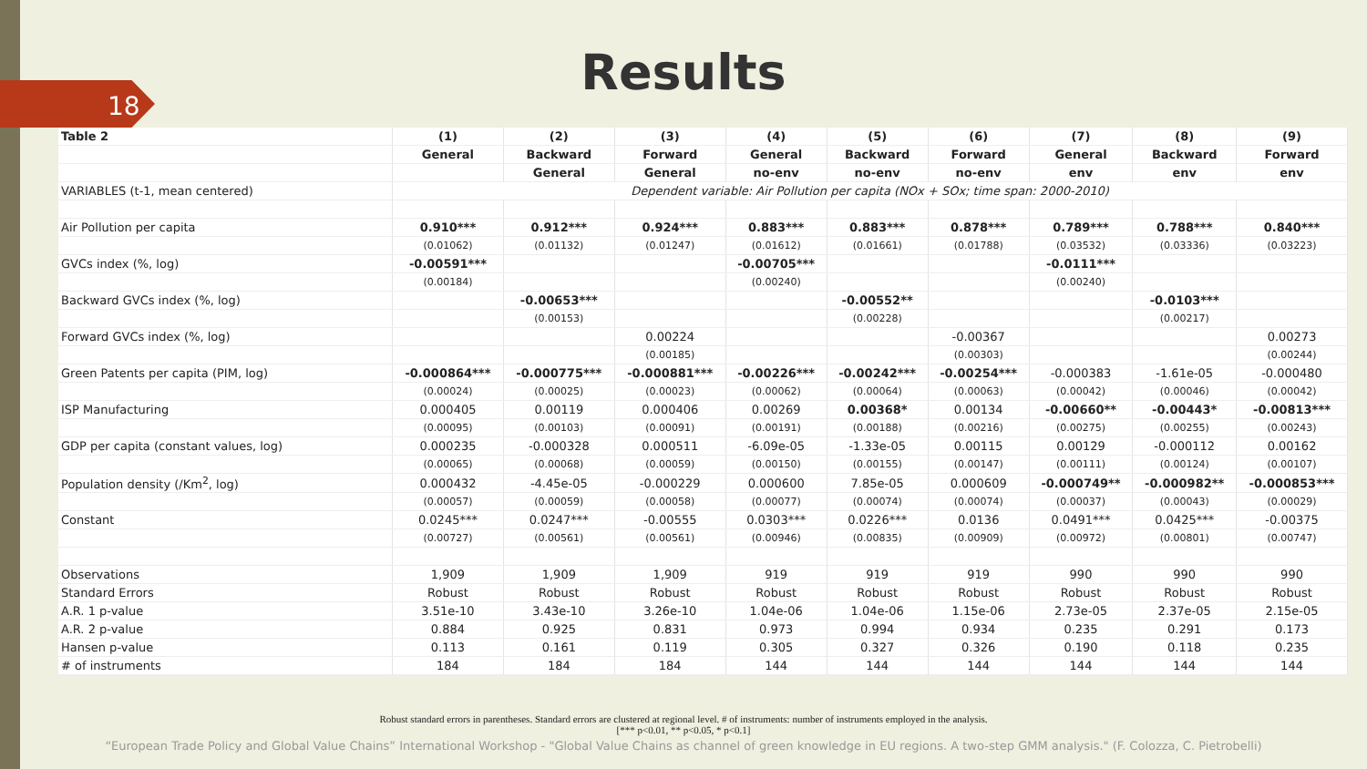18
Results
| Table 2 | (1) | (2) | (3) | (4) | (5) | (6) | (7) | (8) | (9) |
| --- | --- | --- | --- | --- | --- | --- | --- | --- | --- |
| | General | Backward | Forward | General | Backward | Forward | General | Backward | Forward |
| | | General | General | no-env | no-env | no-env | env | env | env |
| VARIABLES (t-1, mean centered) | Dependent variable: Air Pollution per capita (NOx + SOx; time span: 2000-2010) | | | | | | | | |
| Air Pollution per capita | 0.910*** | 0.912*** | 0.924*** | 0.883*** | 0.883*** | 0.878*** | 0.789*** | 0.788*** | 0.840*** |
| | (0.01062) | (0.01132) | (0.01247) | (0.01612) | (0.01661) | (0.01788) | (0.03532) | (0.03336) | (0.03223) |
| GVCs index (%, log) | -0.00591*** | | | -0.00705*** | | | -0.0111*** | | |
| | (0.00184) | | | (0.00240) | | | (0.00240) | | |
| Backward GVCs index (%, log) | | -0.00653*** | | | -0.00552** | | | -0.0103*** | |
| | | (0.00153) | | | (0.00228) | | | (0.00217) | |
| Forward GVCs index (%, log) | | | 0.00224 | | | -0.00367 | | | 0.00273 |
| | | | (0.00185) | | | (0.00303) | | | (0.00244) |
| Green Patents per capita (PIM, log) | -0.000864*** | -0.000775*** | -0.000881*** | -0.00226*** | -0.00242*** | -0.00254*** | -0.000383 | -1.61e-05 | -0.000480 |
| | (0.00024) | (0.00025) | (0.00023) | (0.00062) | (0.00064) | (0.00063) | (0.00042) | (0.00046) | (0.00042) |
| ISP Manufacturing | 0.000405 | 0.00119 | 0.000406 | 0.00269 | 0.00368* | 0.00134 | -0.00660** | -0.00443* | -0.00813*** |
| | (0.00095) | (0.00103) | (0.00091) | (0.00191) | (0.00188) | (0.00216) | (0.00275) | (0.00255) | (0.00243) |
| GDP per capita (constant values, log) | 0.000235 | -0.000328 | 0.000511 | -6.09e-05 | -1.33e-05 | 0.00115 | 0.00129 | -0.000112 | 0.00162 |
| | (0.00065) | (0.00068) | (0.00059) | (0.00150) | (0.00155) | (0.00147) | (0.00111) | (0.00124) | (0.00107) |
| Population density (/Km<sup>2</sup>, log) | 0.000432 | -4.45e-05 | -0.000229 | 0.000600 | 7.85e-05 | 0.000609 | -0.000749** | -0.000982** | -0.000853*** |
| | (0.00057) | (0.00059) | (0.00058) | (0.00077) | (0.00074) | (0.00074) | (0.00037) | (0.00043) | (0.00029) |
| Constant | 0.0245*** | 0.0247*** | -0.00555 | 0.0303*** | 0.0226*** | 0.0136 | 0.0491*** | 0.0425*** | -0.00375 |
| | (0.00727) | (0.00561) | (0.00561) | (0.00946) | (0.00835) | (0.00909) | (0.00972) | (0.00801) | (0.00747) |
| Observations | 1,909 | 1,909 | 1,909 | 919 | 919 | 919 | 990 | 990 | 990 |
| Standard Errors | Robust | Robust | Robust | Robust | Robust | Robust | Robust | Robust | Robust |
| A.R. 1 p-value | 3.51e-10 | 3.43e-10 | 3.26e-10 | 1.04e-06 | 1.04e-06 | 1.15e-06 | 2.73e-05 | 2.37e-05 | 2.15e-05 |
| A.R. 2 p-value | 0.884 | 0.925 | 0.831 | 0.973 | 0.994 | 0.934 | 0.235 | 0.291 | 0.173 |
| Hansen p-value | 0.113 | 0.161 | 0.119 | 0.305 | 0.327 | 0.326 | 0.190 | 0.118 | 0.235 |
| # of instruments | 184 | 184 | 184 | 144 | 144 | 144 | 144 | 144 | 144 |
Robust standard errors in parentheses. Standard errors are clustered at regional level. # of instruments: number of instruments employed in the analysis.
[*** p<0.01, ** p<0.05, * p<0.1]
“European Trade Policy and Global Value Chains” International Workshop - "Global Value Chains as channel of green knowledge in EU regions. A two-step GMM analysis." (F. Colozza, C. Pietrobelli)